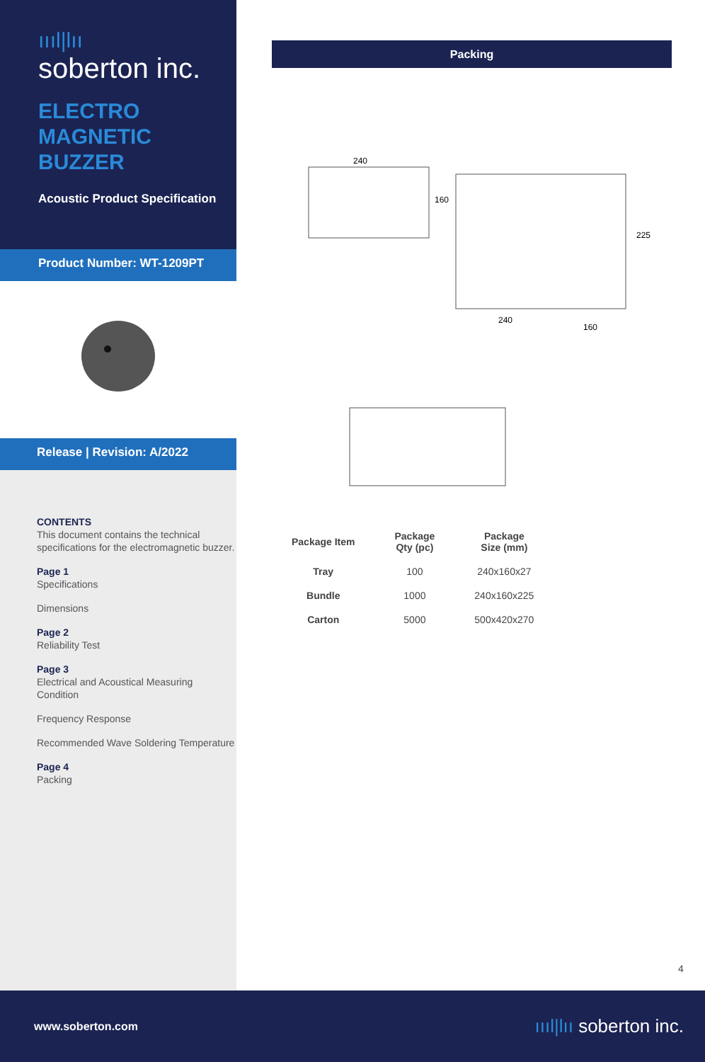ıııl|lıı
soberton inc.
ELECTRO
MAGNETIC
BUZZER
Acoustic Product Specification
Product Number: WT-1209PT
Release | Revision: A/2022
CONTENTS
This document contains the technical specifications for the electromagnetic buzzer.
Page 1
Specifications
Dimensions
Page 2
Reliability Test
Page 3
Electrical and Acoustical Measuring Condition
Frequency Response
Recommended Wave Soldering Temperature
Page 4
Packing
Packing
240
160
225
240
160
| Package Item | Package Qty (pc) | Package Size (mm) |
| --- | --- | --- |
| Tray | 100 | 240x160x27 |
| Bundle | 1000 | 240x160x225 |
| Carton | 5000 | 500x420x270 |
4
www.soberton.com ıııl|lıı soberton inc.